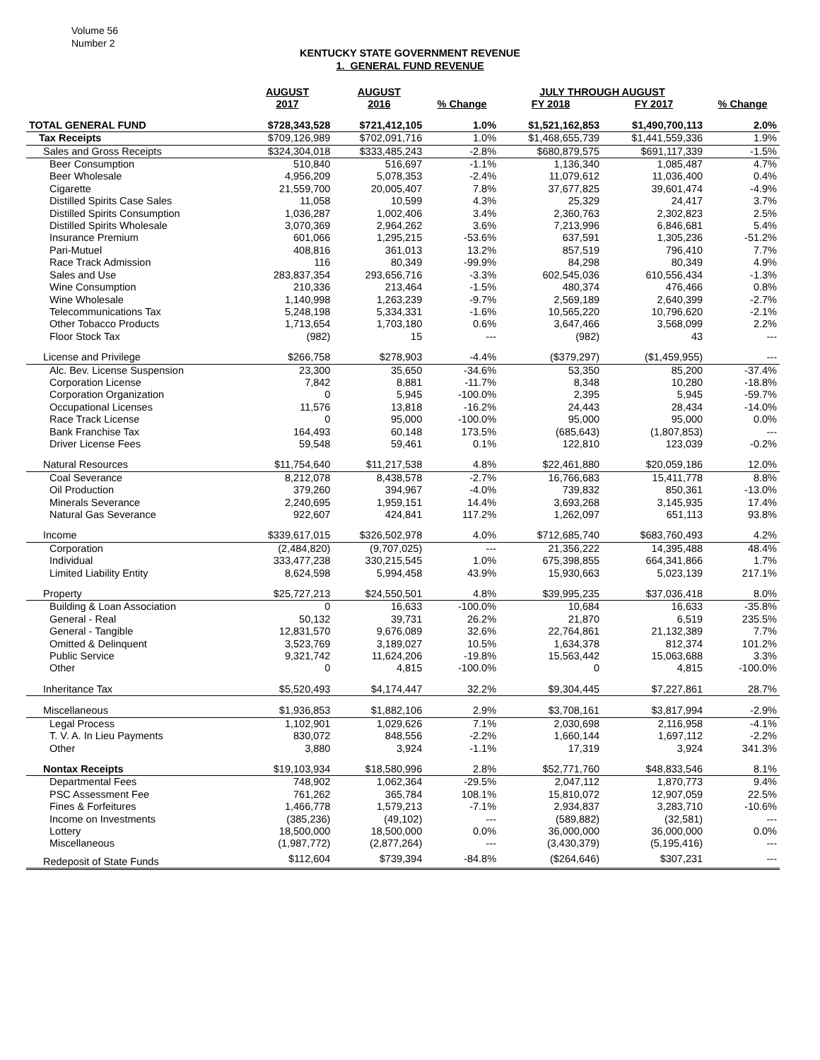Volume 56
Number 2
KENTUCKY STATE GOVERNMENT REVENUE
1. GENERAL FUND REVENUE
| | AUGUST | AUGUST | | JULY THROUGH AUGUST | | |
| --- | --- | --- | --- | --- | --- | --- |
| | 2017 | 2016 | % Change | FY 2018 | FY 2017 | % Change |
| TOTAL GENERAL FUND | $728,343,528 | $721,412,105 | 1.0% | $1,521,162,853 | $1,490,700,113 | 2.0% |
| Tax Receipts | $709,126,989 | $702,091,716 | 1.0% | $1,468,655,739 | $1,441,559,336 | 1.9% |
| Sales and Gross Receipts | $324,304,018 | $333,485,243 | -2.8% | $680,879,575 | $691,117,339 | -1.5% |
| Beer Consumption | 510,840 | 516,697 | -1.1% | 1,136,340 | 1,085,487 | 4.7% |
| Beer Wholesale | 4,956,209 | 5,078,353 | -2.4% | 11,079,612 | 11,036,400 | 0.4% |
| Cigarette | 21,559,700 | 20,005,407 | 7.8% | 37,677,825 | 39,601,474 | -4.9% |
| Distilled Spirits Case Sales | 11,058 | 10,599 | 4.3% | 25,329 | 24,417 | 3.7% |
| Distilled Spirits Consumption | 1,036,287 | 1,002,406 | 3.4% | 2,360,763 | 2,302,823 | 2.5% |
| Distilled Spirits Wholesale | 3,070,369 | 2,964,262 | 3.6% | 7,213,996 | 6,846,681 | 5.4% |
| Insurance Premium | 601,066 | 1,295,215 | -53.6% | 637,591 | 1,305,236 | -51.2% |
| Pari-Mutuel | 408,816 | 361,013 | 13.2% | 857,519 | 796,410 | 7.7% |
| Race Track Admission | 116 | 80,349 | -99.9% | 84,298 | 80,349 | 4.9% |
| Sales and Use | 283,837,354 | 293,656,716 | -3.3% | 602,545,036 | 610,556,434 | -1.3% |
| Wine Consumption | 210,336 | 213,464 | -1.5% | 480,374 | 476,466 | 0.8% |
| Wine Wholesale | 1,140,998 | 1,263,239 | -9.7% | 2,569,189 | 2,640,399 | -2.7% |
| Telecommunications Tax | 5,248,198 | 5,334,331 | -1.6% | 10,565,220 | 10,796,620 | -2.1% |
| Other Tobacco Products | 1,713,654 | 1,703,180 | 0.6% | 3,647,466 | 3,568,099 | 2.2% |
| Floor Stock Tax | (982) | 15 | --- | (982) | 43 | --- |
| License and Privilege | $266,758 | $278,903 | -4.4% | ($379,297) | ($1,459,955) | --- |
| Alc. Bev. License Suspension | 23,300 | 35,650 | -34.6% | 53,350 | 85,200 | -37.4% |
| Corporation License | 7,842 | 8,881 | -11.7% | 8,348 | 10,280 | -18.8% |
| Corporation Organization | 0 | 5,945 | -100.0% | 2,395 | 5,945 | -59.7% |
| Occupational Licenses | 11,576 | 13,818 | -16.2% | 24,443 | 28,434 | -14.0% |
| Race Track License | 0 | 95,000 | -100.0% | 95,000 | 95,000 | 0.0% |
| Bank Franchise Tax | 164,493 | 60,148 | 173.5% | (685,643) | (1,807,853) | --- |
| Driver License Fees | 59,548 | 59,461 | 0.1% | 122,810 | 123,039 | -0.2% |
| Natural Resources | $11,754,640 | $11,217,538 | 4.8% | $22,461,880 | $20,059,186 | 12.0% |
| Coal Severance | 8,212,078 | 8,438,578 | -2.7% | 16,766,683 | 15,411,778 | 8.8% |
| Oil Production | 379,260 | 394,967 | -4.0% | 739,832 | 850,361 | -13.0% |
| Minerals Severance | 2,240,695 | 1,959,151 | 14.4% | 3,693,268 | 3,145,935 | 17.4% |
| Natural Gas Severance | 922,607 | 424,841 | 117.2% | 1,262,097 | 651,113 | 93.8% |
| Income | $339,617,015 | $326,502,978 | 4.0% | $712,685,740 | $683,760,493 | 4.2% |
| Corporation | (2,484,820) | (9,707,025) | --- | 21,356,222 | 14,395,488 | 48.4% |
| Individual | 333,477,238 | 330,215,545 | 1.0% | 675,398,855 | 664,341,866 | 1.7% |
| Limited Liability Entity | 8,624,598 | 5,994,458 | 43.9% | 15,930,663 | 5,023,139 | 217.1% |
| Property | $25,727,213 | $24,550,501 | 4.8% | $39,995,235 | $37,036,418 | 8.0% |
| Building & Loan Association | 0 | 16,633 | -100.0% | 10,684 | 16,633 | -35.8% |
| General - Real | 50,132 | 39,731 | 26.2% | 21,870 | 6,519 | 235.5% |
| General - Tangible | 12,831,570 | 9,676,089 | 32.6% | 22,764,861 | 21,132,389 | 7.7% |
| Omitted & Delinquent | 3,523,769 | 3,189,027 | 10.5% | 1,634,378 | 812,374 | 101.2% |
| Public Service | 9,321,742 | 11,624,206 | -19.8% | 15,563,442 | 15,063,688 | 3.3% |
| Other | 0 | 4,815 | -100.0% | 0 | 4,815 | -100.0% |
| Inheritance Tax | $5,520,493 | $4,174,447 | 32.2% | $9,304,445 | $7,227,861 | 28.7% |
| Miscellaneous | $1,936,853 | $1,882,106 | 2.9% | $3,708,161 | $3,817,994 | -2.9% |
| Legal Process | 1,102,901 | 1,029,626 | 7.1% | 2,030,698 | 2,116,958 | -4.1% |
| T. V. A. In Lieu Payments | 830,072 | 848,556 | -2.2% | 1,660,144 | 1,697,112 | -2.2% |
| Other | 3,880 | 3,924 | -1.1% | 17,319 | 3,924 | 341.3% |
| Nontax Receipts | $19,103,934 | $18,580,996 | 2.8% | $52,771,760 | $48,833,546 | 8.1% |
| Departmental Fees | 748,902 | 1,062,364 | -29.5% | 2,047,112 | 1,870,773 | 9.4% |
| PSC Assessment Fee | 761,262 | 365,784 | 108.1% | 15,810,072 | 12,907,059 | 22.5% |
| Fines & Forfeitures | 1,466,778 | 1,579,213 | -7.1% | 2,934,837 | 3,283,710 | -10.6% |
| Income on Investments | (385,236) | (49,102) | --- | (589,882) | (32,581) | --- |
| Lottery | 18,500,000 | 18,500,000 | 0.0% | 36,000,000 | 36,000,000 | 0.0% |
| Miscellaneous | (1,987,772) | (2,877,264) | --- | (3,430,379) | (5,195,416) | --- |
| Redeposit of State Funds | $112,604 | $739,394 | -84.8% | ($264,646) | $307,231 | --- |